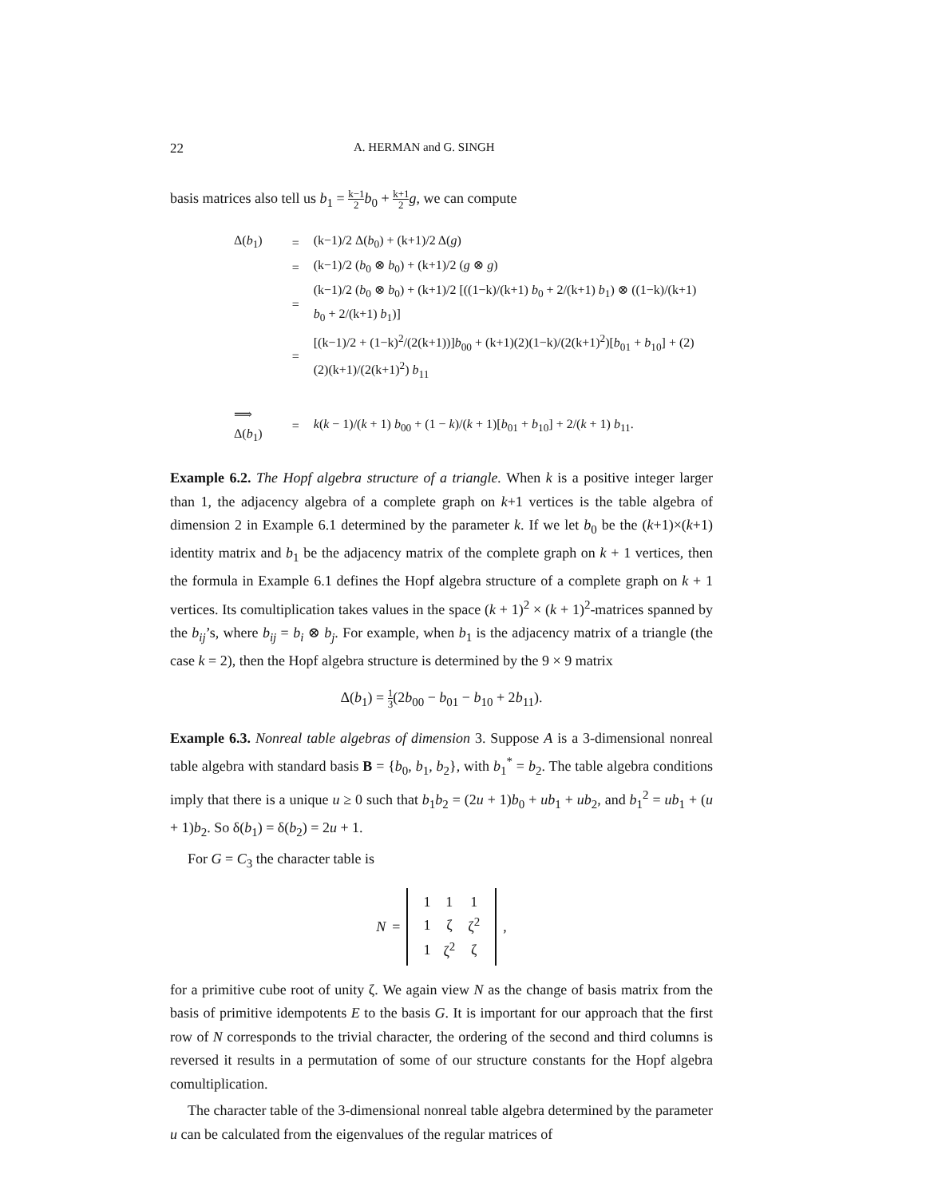22 A. HERMAN and G. SINGH
basis matrices also tell us b<sub>1</sub> = k−1 2 b<sub>0</sub> + k+1 2 g, we can compute
| Δ( b<sub>1</sub>) | = | (k−1)/2 Δ( b<sub>0</sub>) + (k+1)/2 Δ( g ) |
| | = | (k−1)/2 ( b<sub>0</sub> ⊗ b<sub>0</sub>) + (k+1)/2 ( g ⊗ g ) |
| | = | (k−1)/2 ( b<sub>0</sub> ⊗ b<sub>0</sub>) + (k+1)/2 [((1−k)/(k+1) b<sub>0</sub> + 2/(k+1) b<sub>1</sub>) ⊗ ((1−k)/(k+1) b<sub>0</sub> + 2/(k+1) b<sub>1</sub>)] |
| | = | [(k−1)/2 + (1−k)<sup>2</sup>/(2(k+1))] b<sub>00</sub> + (k+1)(2)(1−k)/(2(k+1)<sup>2</sup>)[ b<sub>01</sub> + b<sub>10</sub>] + (2)(2)(k+1)/(2(k+1)<sup>2</sup>) b<sub>11</sub> |
| ⟹ Δ( b<sub>1</sub>) | = | k ( k − 1)/( k + 1) b<sub>00</sub> + (1 − k )/( k + 1)[ b<sub>01</sub> + b<sub>10</sub>] + 2/( k + 1) b<sub>11</sub>. |
Example 6.2. The Hopf algebra structure of a triangle. When k is a positive integer larger than 1, the adjacency algebra of a complete graph on k+1 vertices is the table algebra of dimension 2 in Example 6.1 determined by the parameter k. If we let b<sub>0</sub> be the (k+1)×(k+1) identity matrix and b<sub>1</sub> be the adjacency matrix of the complete graph on k + 1 vertices, then the formula in Example 6.1 defines the Hopf algebra structure of a complete graph on k + 1 vertices. Its comultiplication takes values in the space (k + 1)<sup>2</sup> × (k + 1)<sup>2</sup>-matrices spanned by the b<sub>ij</sub>’s, where b<sub>ij</sub> = b<sub>i</sub> ⊗ b<sub>j</sub>. For example, when b<sub>1</sub> is the adjacency matrix of a triangle (the case k = 2), then the Hopf algebra structure is determined by the 9 × 9 matrix
Δ(b<sub>1</sub>) = 1 3(2b<sub>00</sub> − b<sub>01</sub> − b<sub>10</sub> + 2b<sub>11</sub>).
Example 6.3. Nonreal table algebras of dimension 3. Suppose A is a 3-dimensional nonreal table algebra with standard basis B = {b<sub>0</sub>, b<sub>1</sub>, b<sub>2</sub>}, with b<sub>1</sub><sup>*</sup> = b<sub>2</sub>. The table algebra conditions imply that there is a unique u ≥ 0 such that b<sub>1</sub>b<sub>2</sub> = (2u + 1)b<sub>0</sub> + ub<sub>1</sub> + ub<sub>2</sub>, and b<sub>1</sub><sup>2</sup> = ub<sub>1</sub> + (u + 1)b<sub>2</sub>. So δ(b<sub>1</sub>) = δ(b<sub>2</sub>) = 2u + 1.
For G = C<sub>3</sub> the character table is
N =
| 1 | 1 | 1 |
| 1 | ζ | ζ<sup>2</sup> |
| 1 | ζ<sup>2</sup> | ζ |
,
for a primitive cube root of unity ζ. We again view N as the change of basis matrix from the basis of primitive idempotents E to the basis G. It is important for our approach that the first row of N corresponds to the trivial character, the ordering of the second and third columns is reversed it results in a permutation of some of our structure constants for the Hopf algebra comultiplication.
The character table of the 3-dimensional nonreal table algebra determined by the parameter u can be calculated from the eigenvalues of the regular matrices of